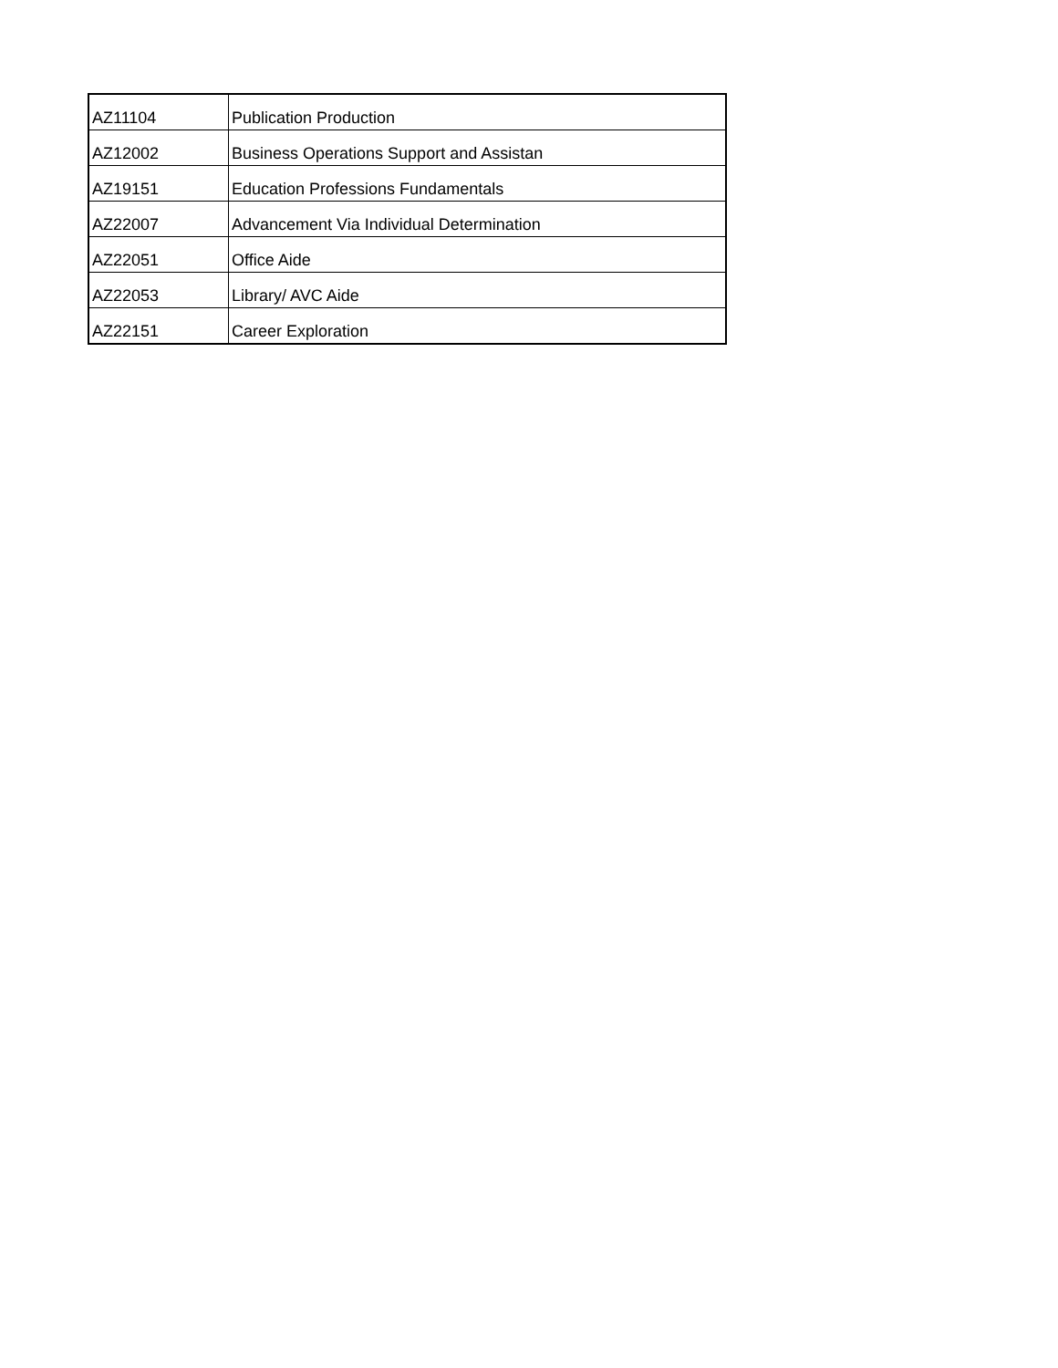| AZ11104 | Publication Production |
| AZ12002 | Business Operations Support and Assistan |
| AZ19151 | Education Professions Fundamentals |
| AZ22007 | Advancement Via Individual Determination |
| AZ22051 | Office Aide |
| AZ22053 | Library/ AVC Aide |
| AZ22151 | Career Exploration |